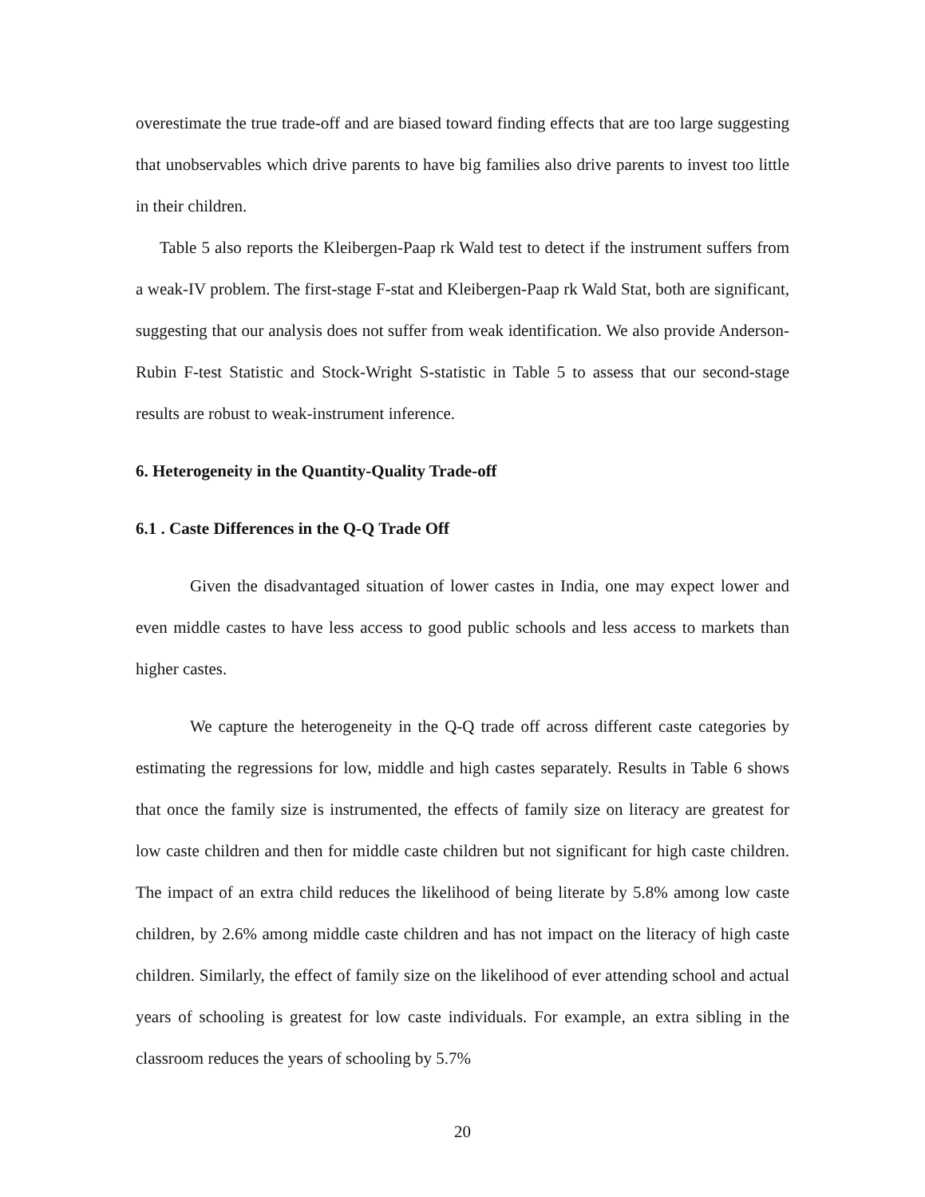overestimate the true trade-off and are biased toward finding effects that are too large suggesting that unobservables which drive parents to have big families also drive parents to invest too little in their children.
Table 5 also reports the Kleibergen-Paap rk Wald test to detect if the instrument suffers from a weak-IV problem. The first-stage F-stat and Kleibergen-Paap rk Wald Stat, both are significant, suggesting that our analysis does not suffer from weak identification. We also provide Anderson-Rubin F-test Statistic and Stock-Wright S-statistic in Table 5 to assess that our second-stage results are robust to weak-instrument inference.
6. Heterogeneity in the Quantity-Quality Trade-off
6.1 . Caste Differences in the Q-Q Trade Off
Given the disadvantaged situation of lower castes in India, one may expect lower and even middle castes to have less access to good public schools and less access to markets than higher castes.
We capture the heterogeneity in the Q-Q trade off across different caste categories by estimating the regressions for low, middle and high castes separately. Results in Table 6 shows that once the family size is instrumented, the effects of family size on literacy are greatest for low caste children and then for middle caste children but not significant for high caste children. The impact of an extra child reduces the likelihood of being literate by 5.8% among low caste children, by 2.6% among middle caste children and has not impact on the literacy of high caste children. Similarly, the effect of family size on the likelihood of ever attending school and actual years of schooling is greatest for low caste individuals. For example, an extra sibling in the classroom reduces the years of schooling by 5.7%
20